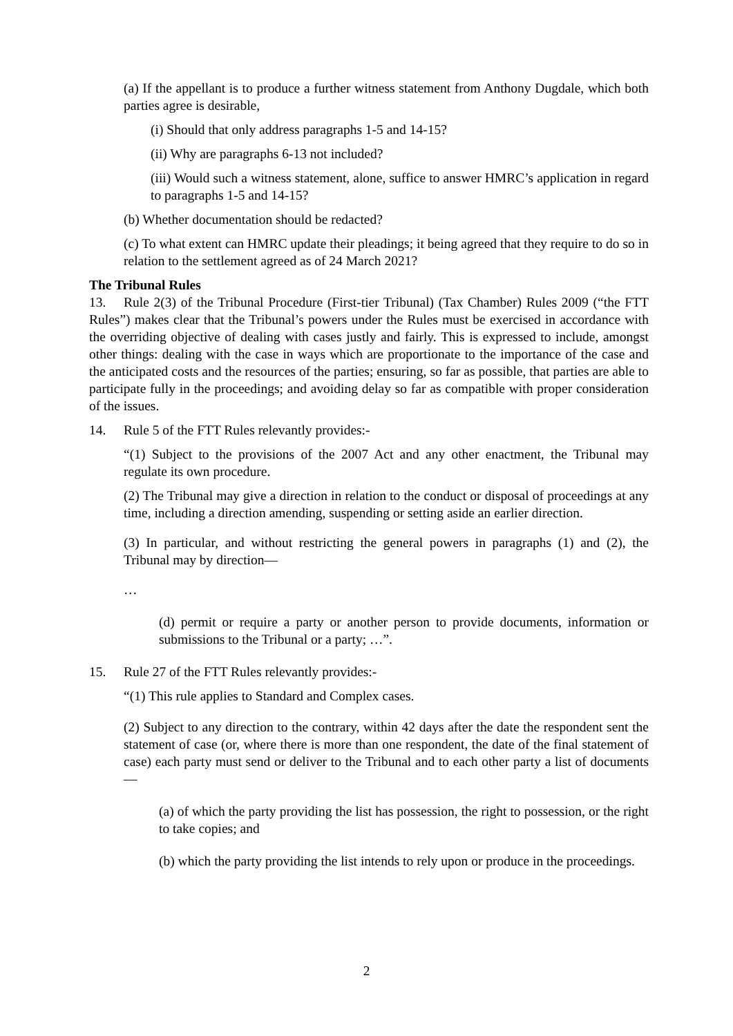(a) If the appellant is to produce a further witness statement from Anthony Dugdale, which both parties agree is desirable,
(i) Should that only address paragraphs 1-5 and 14-15?
(ii) Why are paragraphs 6-13 not included?
(iii) Would such a witness statement, alone, suffice to answer HMRC’s application in regard to paragraphs 1-5 and 14-15?
(b) Whether documentation should be redacted?
(c) To what extent can HMRC update their pleadings; it being agreed that they require to do so in relation to the settlement agreed as of 24 March 2021?
The Tribunal Rules
13. Rule 2(3) of the Tribunal Procedure (First-tier Tribunal) (Tax Chamber) Rules 2009 (“the FTT Rules”) makes clear that the Tribunal’s powers under the Rules must be exercised in accordance with the overriding objective of dealing with cases justly and fairly. This is expressed to include, amongst other things: dealing with the case in ways which are proportionate to the importance of the case and the anticipated costs and the resources of the parties; ensuring, so far as possible, that parties are able to participate fully in the proceedings; and avoiding delay so far as compatible with proper consideration of the issues.
14. Rule 5 of the FTT Rules relevantly provides:-
“(1) Subject to the provisions of the 2007 Act and any other enactment, the Tribunal may regulate its own procedure.
(2) The Tribunal may give a direction in relation to the conduct or disposal of proceedings at any time, including a direction amending, suspending or setting aside an earlier direction.
(3) In particular, and without restricting the general powers in paragraphs (1) and (2), the Tribunal may by direction—
…
(d) permit or require a party or another person to provide documents, information or submissions to the Tribunal or a party; …”.
15. Rule 27 of the FTT Rules relevantly provides:-
“(1) This rule applies to Standard and Complex cases.
(2) Subject to any direction to the contrary, within 42 days after the date the respondent sent the statement of case (or, where there is more than one respondent, the date of the final statement of case) each party must send or deliver to the Tribunal and to each other party a list of documents—
(a) of which the party providing the list has possession, the right to possession, or the right to take copies; and
(b) which the party providing the list intends to rely upon or produce in the proceedings.
2